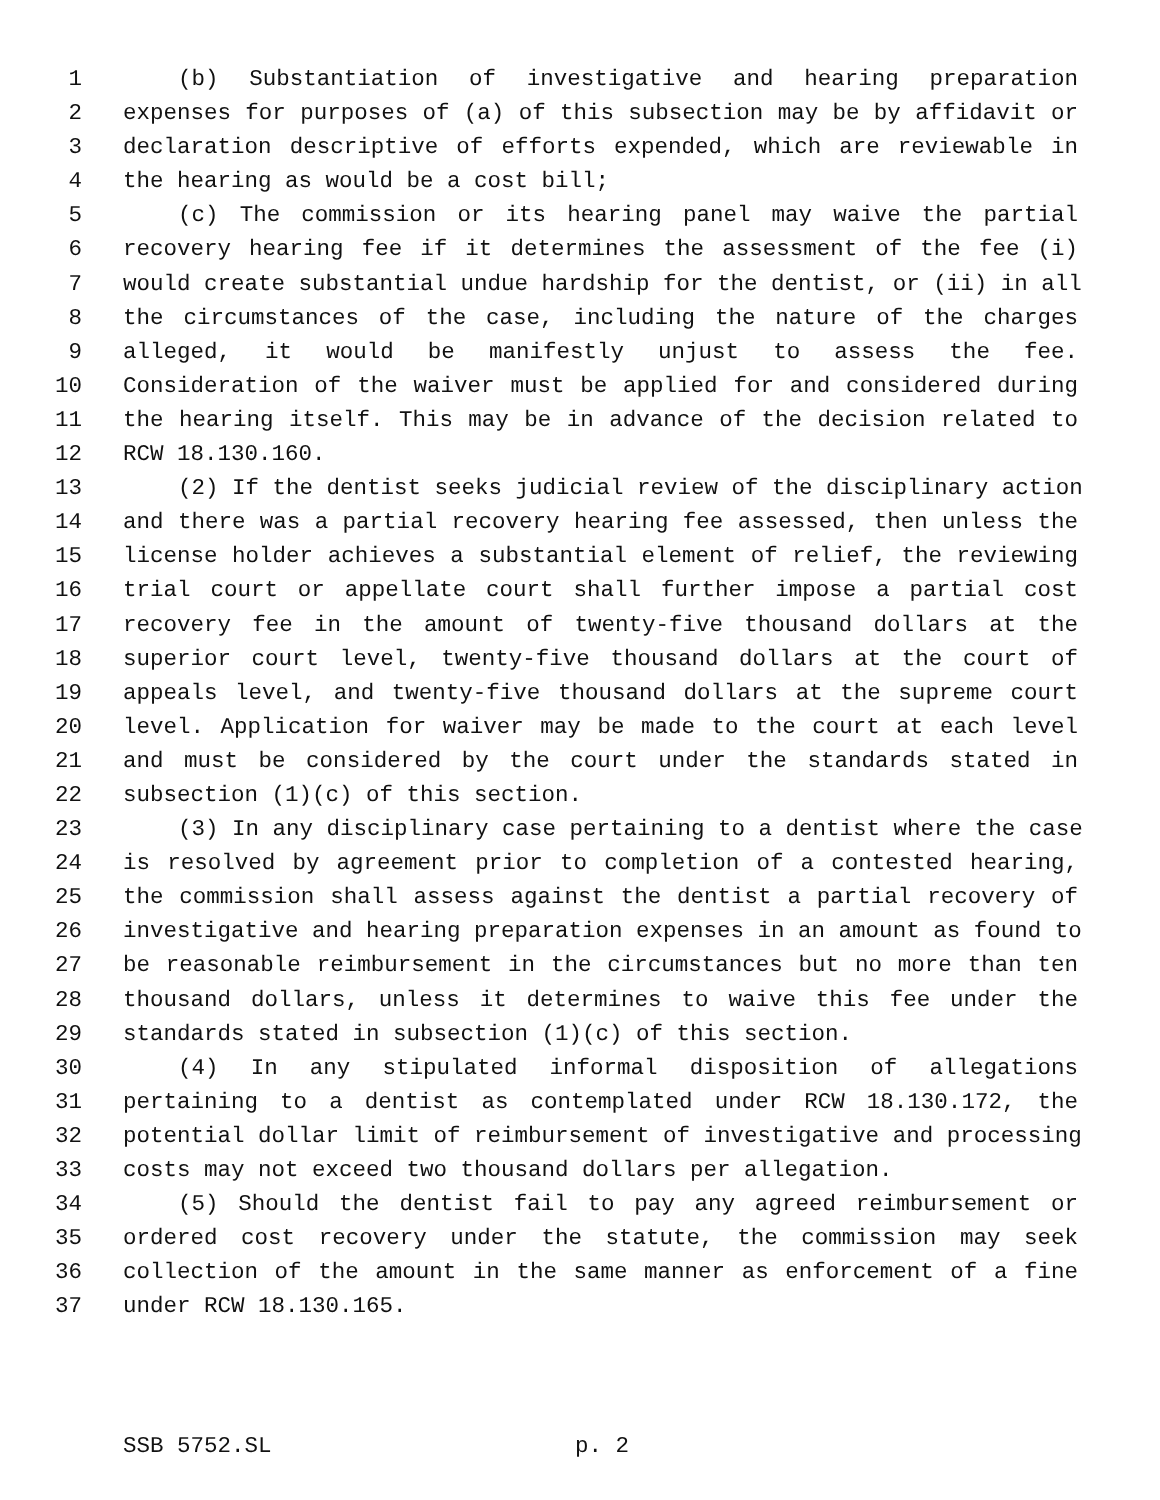1 (b) Substantiation of investigative and hearing preparation
2 expenses for purposes of (a) of this subsection may be by affidavit or
3 declaration descriptive of efforts expended, which are reviewable in
4 the hearing as would be a cost bill;
5 (c) The commission or its hearing panel may waive the partial
6 recovery hearing fee if it determines the assessment of the fee (i)
7 would create substantial undue hardship for the dentist, or (ii) in all
8 the circumstances of the case, including the nature of the charges
9 alleged, it would be manifestly unjust to assess the fee.
10 Consideration of the waiver must be applied for and considered during
11 the hearing itself. This may be in advance of the decision related to
12 RCW 18.130.160.
13 (2) If the dentist seeks judicial review of the disciplinary action
14 and there was a partial recovery hearing fee assessed, then unless the
15 license holder achieves a substantial element of relief, the reviewing
16 trial court or appellate court shall further impose a partial cost
17 recovery fee in the amount of twenty-five thousand dollars at the
18 superior court level, twenty-five thousand dollars at the court of
19 appeals level, and twenty-five thousand dollars at the supreme court
20 level. Application for waiver may be made to the court at each level
21 and must be considered by the court under the standards stated in
22 subsection (1)(c) of this section.
23 (3) In any disciplinary case pertaining to a dentist where the case
24 is resolved by agreement prior to completion of a contested hearing,
25 the commission shall assess against the dentist a partial recovery of
26 investigative and hearing preparation expenses in an amount as found to
27 be reasonable reimbursement in the circumstances but no more than ten
28 thousand dollars, unless it determines to waive this fee under the
29 standards stated in subsection (1)(c) of this section.
30 (4) In any stipulated informal disposition of allegations
31 pertaining to a dentist as contemplated under RCW 18.130.172, the
32 potential dollar limit of reimbursement of investigative and processing
33 costs may not exceed two thousand dollars per allegation.
34 (5) Should the dentist fail to pay any agreed reimbursement or
35 ordered cost recovery under the statute, the commission may seek
36 collection of the amount in the same manner as enforcement of a fine
37 under RCW 18.130.165.
SSB 5752.SL p. 2